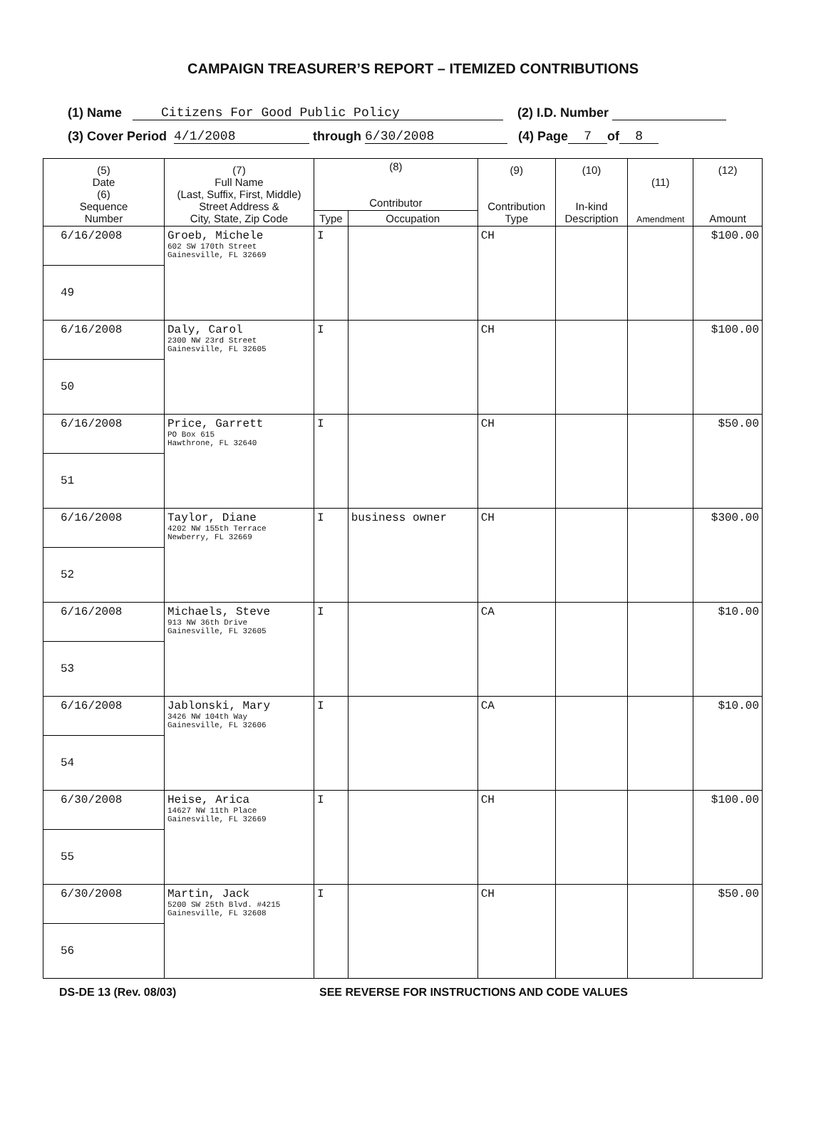CAMPAIGN TREASURER’S REPORT – ITEMIZED CONTRIBUTIONS
(1) Name Citizens For Good Public Policy (2) I.D. Number
(3) Cover Period 4/1/2008 through 6/30/2008 (4) Page 7 of 8
| (5) Date (6) Sequence Number | (7) Full Name (Last, Suffix, First, Middle) Street Address & City, State, Zip Code | (8) Contributor | | (9) Contribution Type | (10) In-kind Description | (11) Amendment | (12) Amount |
| --- | --- | --- | --- | --- | --- | --- | --- |
| | | Type | Occupation | | | | |
| 6/16/2008 | Groeb, Michele 602 SW 170th Street Gainesville, FL 32669 | I | | CH | | | $100.00 |
| 49 | | | | | | | |
| 6/16/2008 | Daly, Carol 2300 NW 23rd Street Gainesville, FL 32605 | I | | CH | | | $100.00 |
| 50 | | | | | | | |
| 6/16/2008 | Price, Garrett PO Box 615 Hawthrone, FL 32640 | I | | CH | | | $50.00 |
| 51 | | | | | | | |
| 6/16/2008 | Taylor, Diane 4202 NW 155th Terrace Newberry, FL 32669 | I | business owner | CH | | | $300.00 |
| 52 | | | | | | | |
| 6/16/2008 | Michaels, Steve 913 NW 36th Drive Gainesville, FL 32605 | I | | CA | | | $10.00 |
| 53 | | | | | | | |
| 6/16/2008 | Jablonski, Mary 3426 NW 104th Way Gainesville, FL 32606 | I | | CA | | | $10.00 |
| 54 | | | | | | | |
| 6/30/2008 | Heise, Arica 14627 NW 11th Place Gainesville, FL 32669 | I | | CH | | | $100.00 |
| 55 | | | | | | | |
| 6/30/2008 | Martin, Jack 5200 SW 25th Blvd. #4215 Gainesville, FL 32608 | I | | CH | | | $50.00 |
| 56 | | | | | | | |
DS-DE 13 (Rev. 08/03) SEE REVERSE FOR INSTRUCTIONS AND CODE VALUES